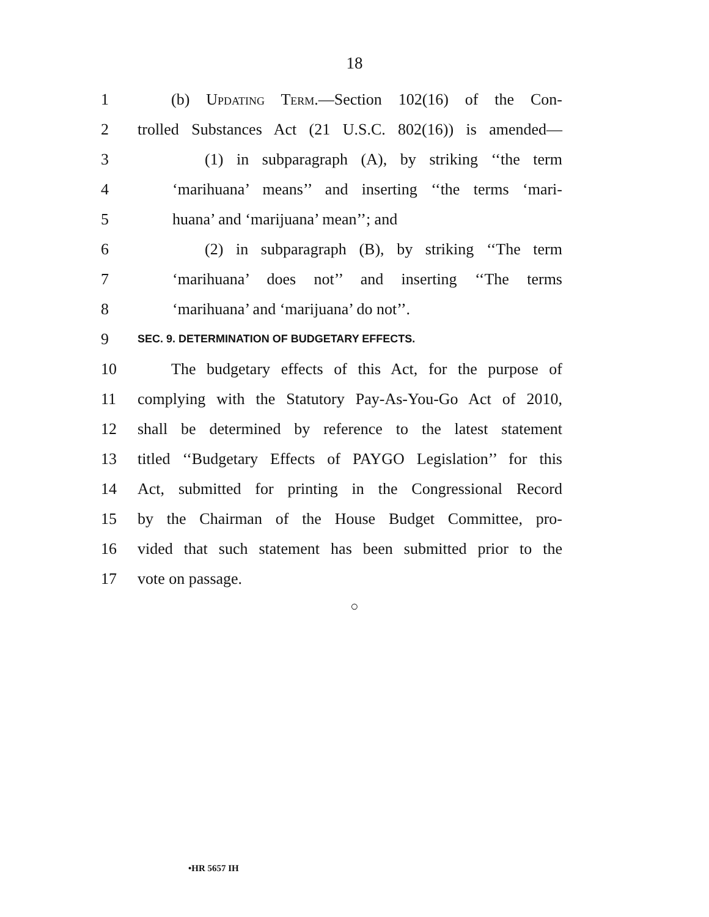18
1 (b) Updating Term.—Section 102(16) of the Con-
2 trolled Substances Act (21 U.S.C. 802(16)) is amended—
3 (1) in subparagraph (A), by striking ‘‘the term
4 ‘marihuana’ means’’ and inserting ‘‘the terms ‘mari-
5 huana’ and ‘marijuana’ mean’’; and
6 (2) in subparagraph (B), by striking ‘‘The term
7 ‘marihuana’ does not’’ and inserting ‘‘The terms
8 ‘marihuana’ and ‘marijuana’ do not’’.
9 SEC. 9. DETERMINATION OF BUDGETARY EFFECTS.
10 The budgetary effects of this Act, for the purpose of
11 complying with the Statutory Pay-As-You-Go Act of 2010,
12 shall be determined by reference to the latest statement
13 titled ‘‘Budgetary Effects of PAYGO Legislation’’ for this
14 Act, submitted for printing in the Congressional Record
15 by the Chairman of the House Budget Committee, pro-
16 vided that such statement has been submitted prior to the
17 vote on passage.
○
•HR 5657 IH